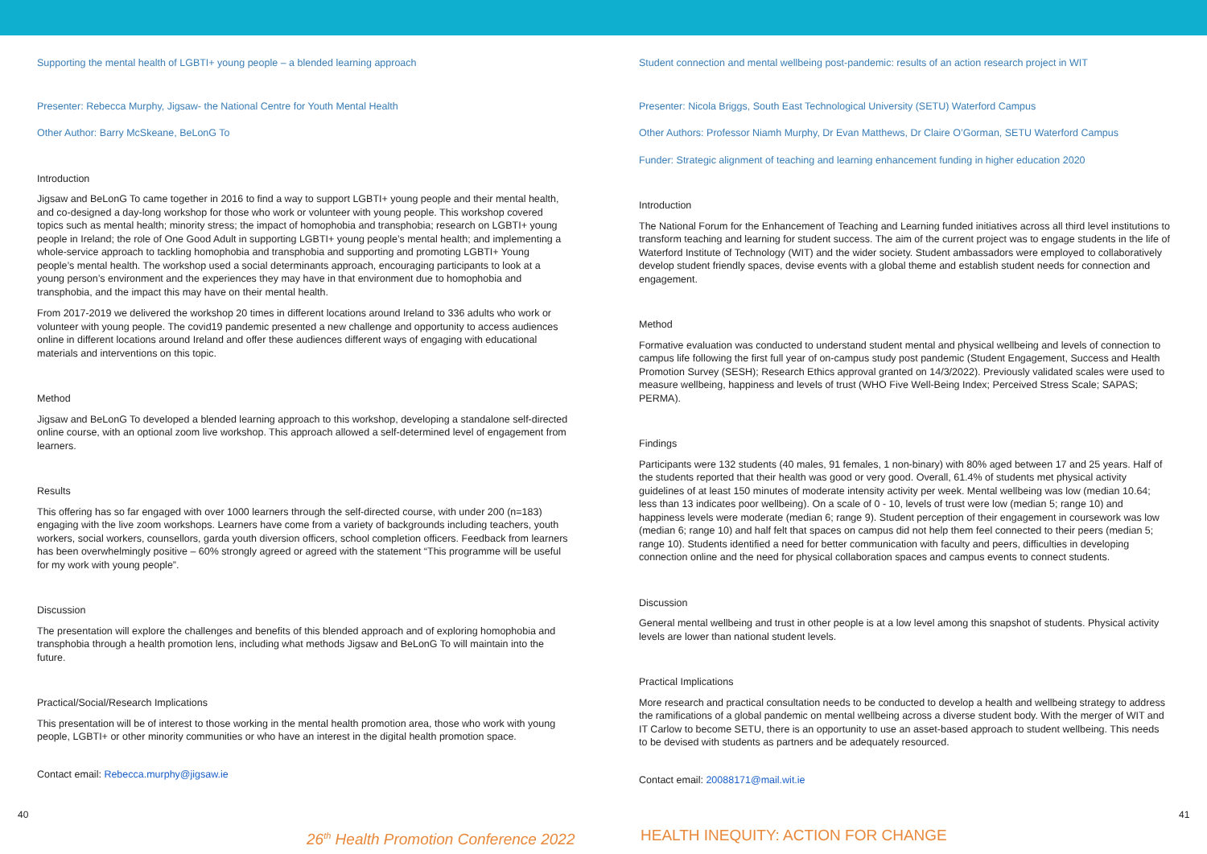Supporting the mental health of LGBTI+ young people – a blended learning approach
Presenter: Rebecca Murphy, Jigsaw- the National Centre for Youth Mental Health
Other Author: Barry McSkeane, BeLonG To
Introduction
Jigsaw and BeLonG To came together in 2016 to find a way to support LGBTI+ young people and their mental health, and co-designed a day-long workshop for those who work or volunteer with young people. This workshop covered topics such as mental health; minority stress; the impact of homophobia and transphobia; research on LGBTI+ young people in Ireland; the role of One Good Adult in supporting LGBTI+ young people’s mental health; and implementing a whole-service approach to tackling homophobia and transphobia and supporting and promoting LGBTI+ Young people’s mental health. The workshop used a social determinants approach, encouraging participants to look at a young person’s environment and the experiences they may have in that environment due to homophobia and transphobia, and the impact this may have on their mental health.
From 2017-2019 we delivered the workshop 20 times in different locations around Ireland to 336 adults who work or volunteer with young people. The covid19 pandemic presented a new challenge and opportunity to access audiences online in different locations around Ireland and offer these audiences different ways of engaging with educational materials and interventions on this topic.
Method
Jigsaw and BeLonG To developed a blended learning approach to this workshop, developing a standalone self-directed online course, with an optional zoom live workshop. This approach allowed a self-determined level of engagement from learners.
Results
This offering has so far engaged with over 1000 learners through the self-directed course, with under 200 (n=183) engaging with the live zoom workshops. Learners have come from a variety of backgrounds including teachers, youth workers, social workers, counsellors, garda youth diversion officers, school completion officers. Feedback from learners has been overwhelmingly positive – 60% strongly agreed or agreed with the statement “This programme will be useful for my work with young people”.
Discussion
The presentation will explore the challenges and benefits of this blended approach and of exploring homophobia and transphobia through a health promotion lens, including what methods Jigsaw and BeLonG To will maintain into the future.
Practical/Social/Research Implications
This presentation will be of interest to those working in the mental health promotion area, those who work with young people, LGBTI+ or other minority communities or who have an interest in the digital health promotion space.
Contact email: Rebecca.murphy@jigsaw.ie
Student connection and mental wellbeing post-pandemic: results of an action research project in WIT
Presenter: Nicola Briggs, South East Technological University (SETU) Waterford Campus
Other Authors: Professor Niamh Murphy, Dr Evan Matthews, Dr Claire O’Gorman, SETU Waterford Campus
Funder: Strategic alignment of teaching and learning enhancement funding in higher education 2020
Introduction
The National Forum for the Enhancement of Teaching and Learning funded initiatives across all third level institutions to transform teaching and learning for student success. The aim of the current project was to engage students in the life of Waterford Institute of Technology (WIT) and the wider society. Student ambassadors were employed to collaboratively develop student friendly spaces, devise events with a global theme and establish student needs for connection and engagement.
Method
Formative evaluation was conducted to understand student mental and physical wellbeing and levels of connection to campus life following the first full year of on-campus study post pandemic (Student Engagement, Success and Health Promotion Survey (SESH); Research Ethics approval granted on 14/3/2022). Previously validated scales were used to measure wellbeing, happiness and levels of trust (WHO Five Well-Being Index; Perceived Stress Scale; SAPAS; PERMA).
Findings
Participants were 132 students (40 males, 91 females, 1 non-binary) with 80% aged between 17 and 25 years. Half of the students reported that their health was good or very good. Overall, 61.4% of students met physical activity guidelines of at least 150 minutes of moderate intensity activity per week. Mental wellbeing was low (median 10.64; less than 13 indicates poor wellbeing). On a scale of 0 - 10, levels of trust were low (median 5; range 10) and happiness levels were moderate (median 6; range 9). Student perception of their engagement in coursework was low (median 6; range 10) and half felt that spaces on campus did not help them feel connected to their peers (median 5; range 10). Students identified a need for better communication with faculty and peers, difficulties in developing connection online and the need for physical collaboration spaces and campus events to connect students.
Discussion
General mental wellbeing and trust in other people is at a low level among this snapshot of students. Physical activity levels are lower than national student levels.
Practical Implications
More research and practical consultation needs to be conducted to develop a health and wellbeing strategy to address the ramifications of a global pandemic on mental wellbeing across a diverse student body. With the merger of WIT and IT Carlow to become SETU, there is an opportunity to use an asset-based approach to student wellbeing. This needs to be devised with students as partners and be adequately resourced.
Contact email: 20088171@mail.wit.ie
40 41
26<sup>th</sup> Health Promotion Conference 2022
HEALTH INEQUITY: ACTION FOR CHANGE